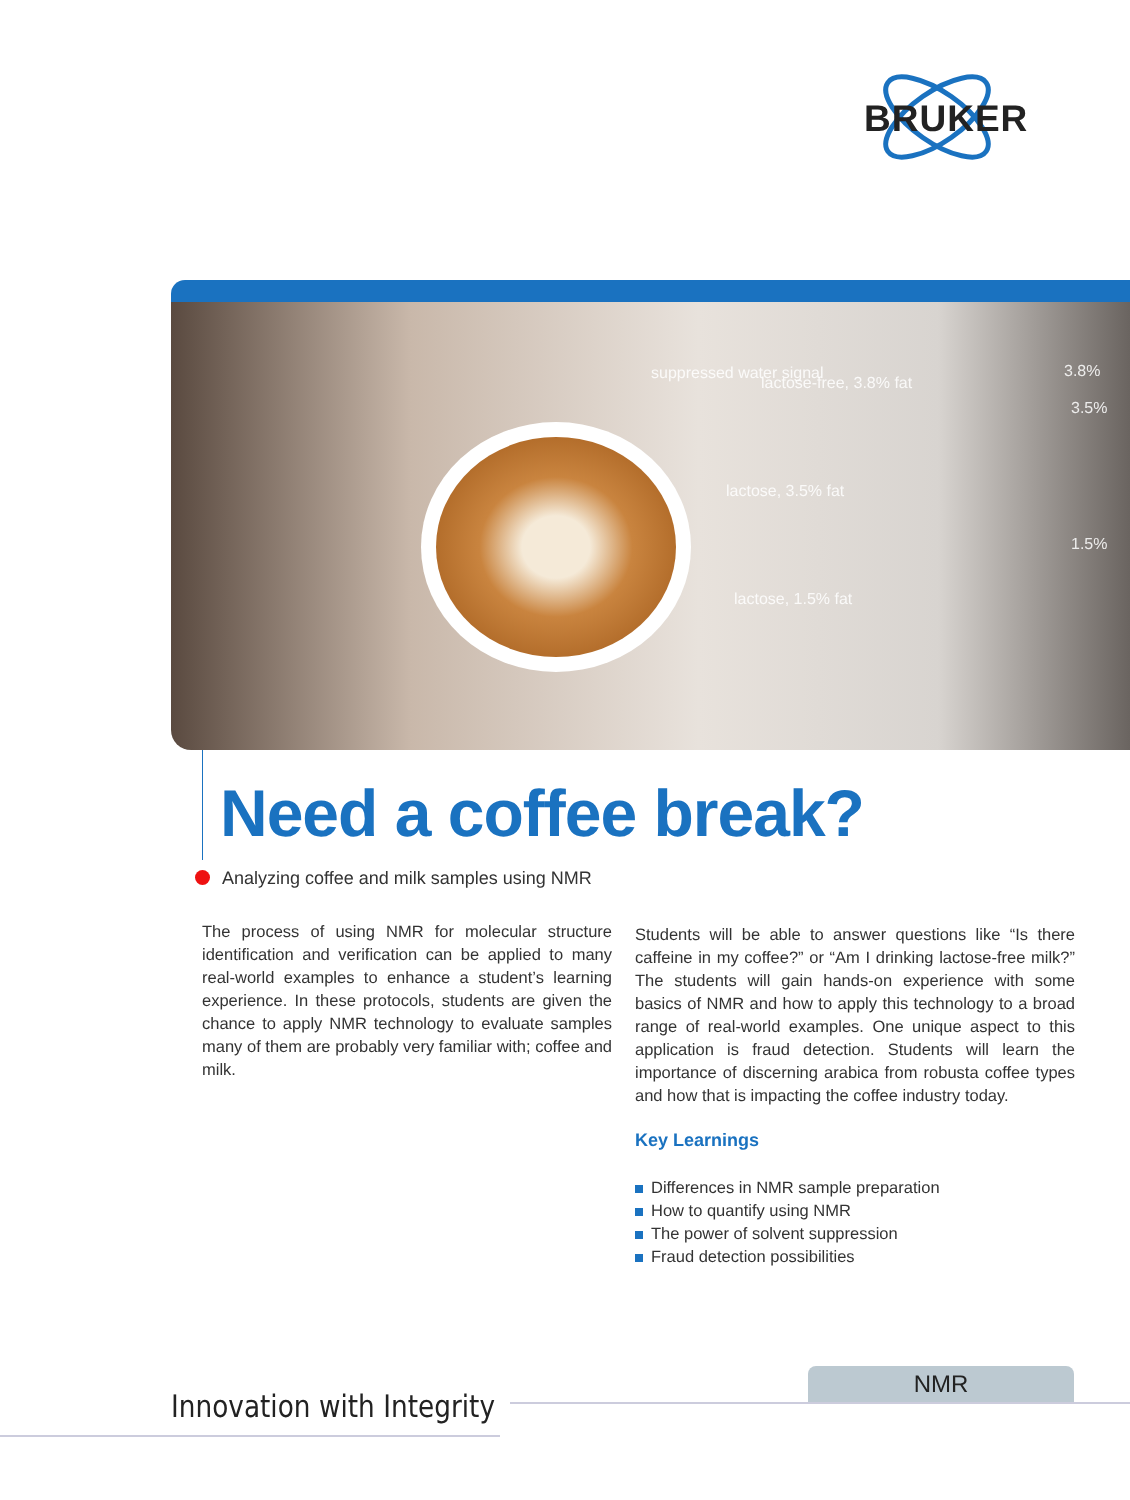BRUKER
suppressed water signal
lactose-free, 3.8% fat
lactose, 3.5% fat
lactose, 1.5% fat
3.8%
3.5%
1.5%
Need a coffee break?
Analyzing coffee and milk samples using NMR
The process of using NMR for molecular structure identification and verification can be applied to many real-world examples to enhance a student’s learning experience. In these protocols, students are given the chance to apply NMR technology to evaluate samples many of them are probably very familiar with; coffee and milk.
Students will be able to answer questions like “Is there caffeine in my coffee?” or “Am I drinking lactose-free milk?” The students will gain hands-on experience with some basics of NMR and how to apply this technology to a broad range of real-world examples. One unique aspect to this application is fraud detection. Students will learn the importance of discerning arabica from robusta coffee types and how that is impacting the coffee industry today.
Key Learnings
Differences in NMR sample preparation
How to quantify using NMR
The power of solvent suppression
Fraud detection possibilities
NMR
Innovation with Integrity